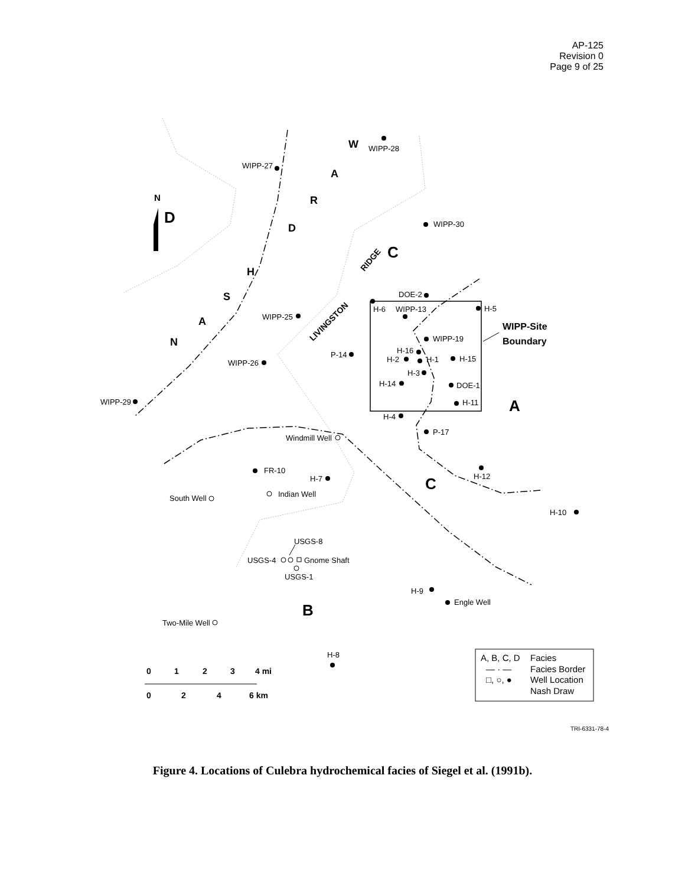AP-125
Revision 0
Page 9 of 25
WIPP-28
WIPP-27
WIPP-30
DOE-2
H-6
WIPP-13
H-5
WIPP-25
WIPP-19
H-16
H-2
H-1
H-15
P-14
WIPP-26
H-3
H-14
DOE-1
H-11
WIPP-29
H-4
P-17
Windmill Well
H-12
FR-10
H-7
Indian Well
South Well
H-10
USGS-8
USGS-4
Gnome Shaft
USGS-1
H-9
Engle Well
Two-Mile Well
H-8
WIPP-Site
Boundary
N
D
C
A
C
B
W
A
R
D
H
S
A
N
LIVINGSTON
RIDGE
0
1
2
3
4 mi
0
2
4
6 km
A, B, C, D
Facies
— · —
Facies Border
□, ○, ●
Well Location
Nash Draw
TRI-6331-78-4
Figure 4. Locations of Culebra hydrochemical facies of Siegel et al. (1991b).